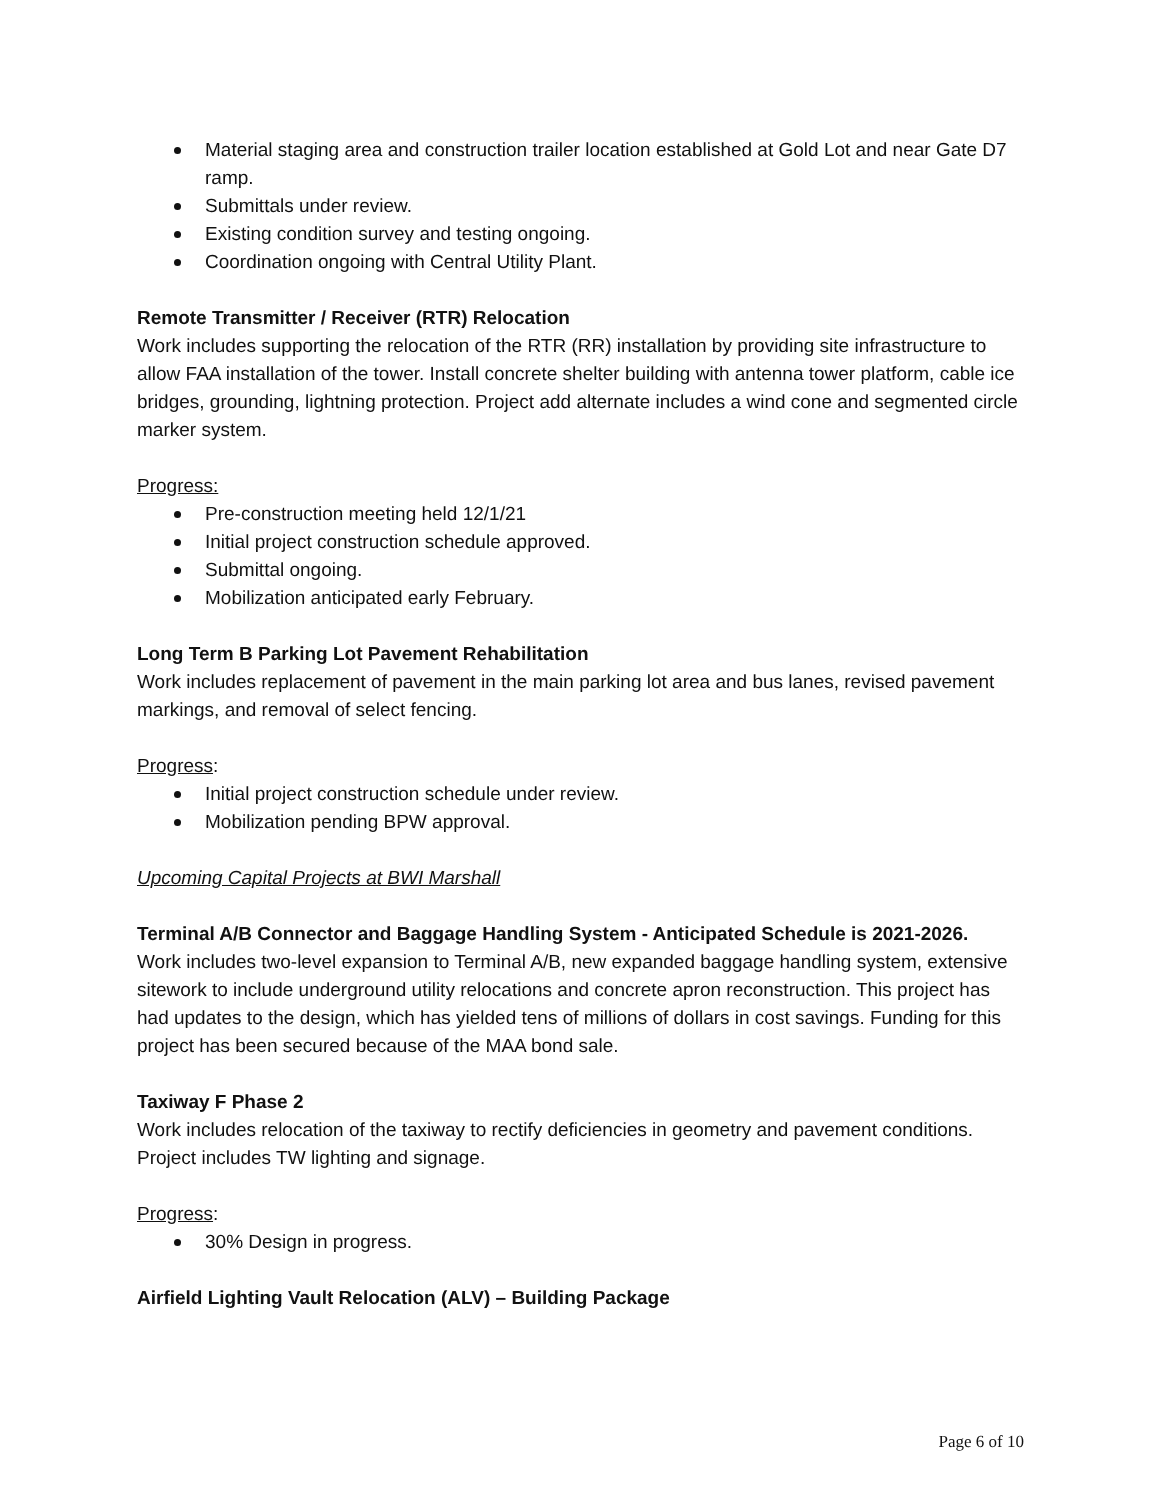Material staging area and construction trailer location established at Gold Lot and near Gate D7 ramp.
Submittals under review.
Existing condition survey and testing ongoing.
Coordination ongoing with Central Utility Plant.
Remote Transmitter / Receiver (RTR) Relocation
Work includes supporting the relocation of the RTR (RR) installation by providing site infrastructure to allow FAA installation of the tower. Install concrete shelter building with antenna tower platform, cable ice bridges, grounding, lightning protection. Project add alternate includes a wind cone and segmented circle marker system.
Progress:
Pre-construction meeting held 12/1/21
Initial project construction schedule approved.
Submittal ongoing.
Mobilization anticipated early February.
Long Term B Parking Lot Pavement Rehabilitation
Work includes replacement of pavement in the main parking lot area and bus lanes, revised pavement markings, and removal of select fencing.
Progress:
Initial project construction schedule under review.
Mobilization pending BPW approval.
Upcoming Capital Projects at BWI Marshall
Terminal A/B Connector and Baggage Handling System - Anticipated Schedule is 2021-2026.
Work includes two-level expansion to Terminal A/B, new expanded baggage handling system, extensive sitework to include underground utility relocations and concrete apron reconstruction. This project has had updates to the design, which has yielded tens of millions of dollars in cost savings. Funding for this project has been secured because of the MAA bond sale.
Taxiway F Phase 2
Work includes relocation of the taxiway to rectify deficiencies in geometry and pavement conditions. Project includes TW lighting and signage.
Progress:
30% Design in progress.
Airfield Lighting Vault Relocation (ALV) – Building Package
Page 6 of 10